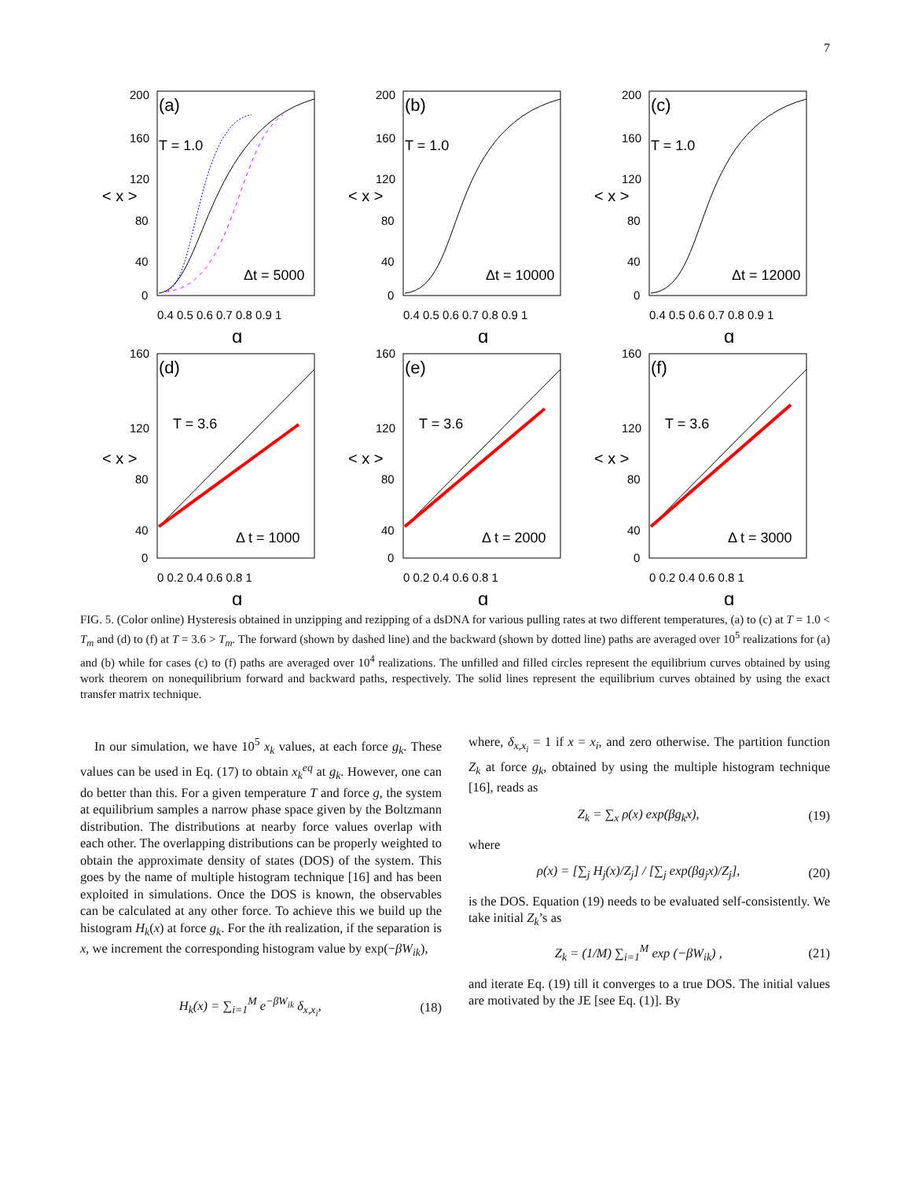7
200
160
120
80
40
0
0.4 0.5 0.6 0.7 0.8 0.9 1
g
(a)
T = 1.0
Δt = 5000
< x >
200
160
120
80
40
0
0.4 0.5 0.6 0.7 0.8 0.9 1
g
(b)
T = 1.0
Δt = 10000
< x >
200
160
120
80
40
0
0.4 0.5 0.6 0.7 0.8 0.9 1
g
(c)
T = 1.0
Δt = 12000
< x >
160
120
80
40
0
0 0.2 0.4 0.6 0.8 1
g
(d)
T = 3.6
Δ t = 1000
< x >
160
120
80
40
0
0 0.2 0.4 0.6 0.8 1
g
(e)
T = 3.6
Δ t = 2000
< x >
160
120
80
40
0
0 0.2 0.4 0.6 0.8 1
g
(f)
T = 3.6
Δ t = 3000
< x >
FIG. 5. (Color online) Hysteresis obtained in unzipping and rezipping of a dsDNA for various pulling rates at two different temperatures, (a) to (c) at T = 1.0 < T<sub>m</sub> and (d) to (f) at T = 3.6 > T<sub>m</sub>. The forward (shown by dashed line) and the backward (shown by dotted line) paths are averaged over 10<sup>5</sup> realizations for (a) and (b) while for cases (c) to (f) paths are averaged over 10<sup>4</sup> realizations. The unfilled and filled circles represent the equilibrium curves obtained by using work theorem on nonequilibrium forward and backward paths, respectively. The solid lines represent the equilibrium curves obtained by using the exact transfer matrix technique.
In our simulation, we have 10<sup>5</sup> x<sub>k</sub> values, at each force g<sub>k</sub>. These values can be used in Eq. (17) to obtain x<sub>k</sub><sup>eq</sup> at g<sub>k</sub>. However, one can do better than this. For a given temperature T and force g, the system at equilibrium samples a narrow phase space given by the Boltzmann distribution. The distributions at nearby force values overlap with each other. The overlapping distributions can be properly weighted to obtain the approximate density of states (DOS) of the system. This goes by the name of multiple histogram technique [16] and has been exploited in simulations. Once the DOS is known, the observables can be calculated at any other force. To achieve this we build up the histogram H<sub>k</sub>(x) at force g<sub>k</sub>. For the ith realization, if the separation is x, we increment the corresponding histogram value by exp(−βW<sub>ik</sub>),
H<sub>k</sub>(x) = ∑<sub>i=1</sub><sup>M</sup> e<sup>−βW<sub>ik</sub></sup> δ<sub>x,x<sub>i</sub></sub>, (18)
where, δ<sub>x,x<sub>i</sub></sub> = 1 if x = x<sub>i</sub>, and zero otherwise. The partition function Z<sub>k</sub> at force g<sub>k</sub>, obtained by using the multiple histogram technique [16], reads as
Z<sub>k</sub> = ∑<sub>x</sub> ρ(x) exp(βg<sub>k</sub>x), (19)
where
ρ(x) = [∑<sub>j</sub> H<sub>j</sub>(x)/Z<sub>j</sub>] / [∑<sub>j</sub> exp(βg<sub>j</sub>x)/Z<sub>j</sub>], (20)
is the DOS. Equation (19) needs to be evaluated self-consistently. We take initial Z<sub>k</sub>’s as
Z<sub>k</sub> = (1/M) ∑<sub>i=1</sub><sup>M</sup> exp (−βW<sub>ik</sub>) , (21)
and iterate Eq. (19) till it converges to a true DOS. The initial values are motivated by the JE [see Eq. (1)]. By